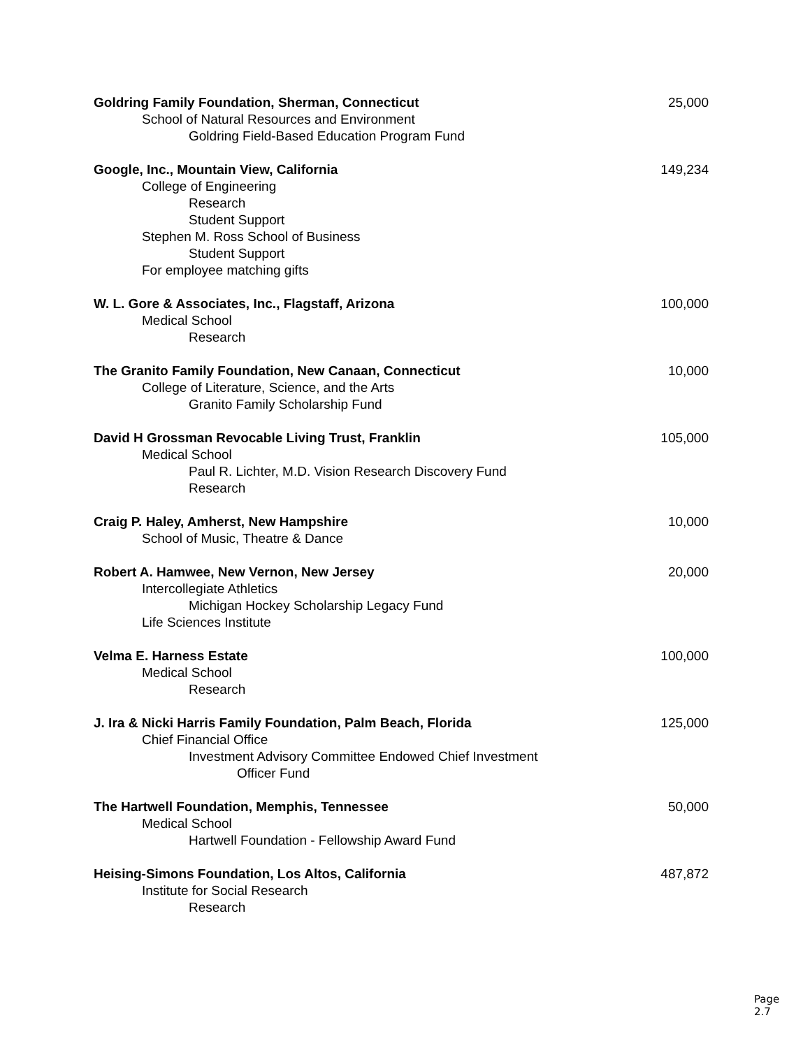Goldring Family Foundation, Sherman, Connecticut 25,000
School of Natural Resources and Environment
Goldring Field-Based Education Program Fund
Google, Inc., Mountain View, California 149,234
College of Engineering
Research
Student Support
Stephen M. Ross School of Business
Student Support
For employee matching gifts
W. L. Gore & Associates, Inc., Flagstaff, Arizona 100,000
Medical School
Research
The Granito Family Foundation, New Canaan, Connecticut 10,000
College of Literature, Science, and the Arts
Granito Family Scholarship Fund
David H Grossman Revocable Living Trust, Franklin 105,000
Medical School
Paul R. Lichter, M.D. Vision Research Discovery Fund
Research
Craig P. Haley, Amherst, New Hampshire 10,000
School of Music, Theatre & Dance
Robert A. Hamwee, New Vernon, New Jersey 20,000
Intercollegiate Athletics
Michigan Hockey Scholarship Legacy Fund
Life Sciences Institute
Velma E. Harness Estate 100,000
Medical School
Research
J. Ira & Nicki Harris Family Foundation, Palm Beach, Florida 125,000
Chief Financial Office
Investment Advisory Committee Endowed Chief Investment
Officer Fund
The Hartwell Foundation, Memphis, Tennessee 50,000
Medical School
Hartwell Foundation - Fellowship Award Fund
Heising-Simons Foundation, Los Altos, California 487,872
Institute for Social Research
Research
Page 2.7